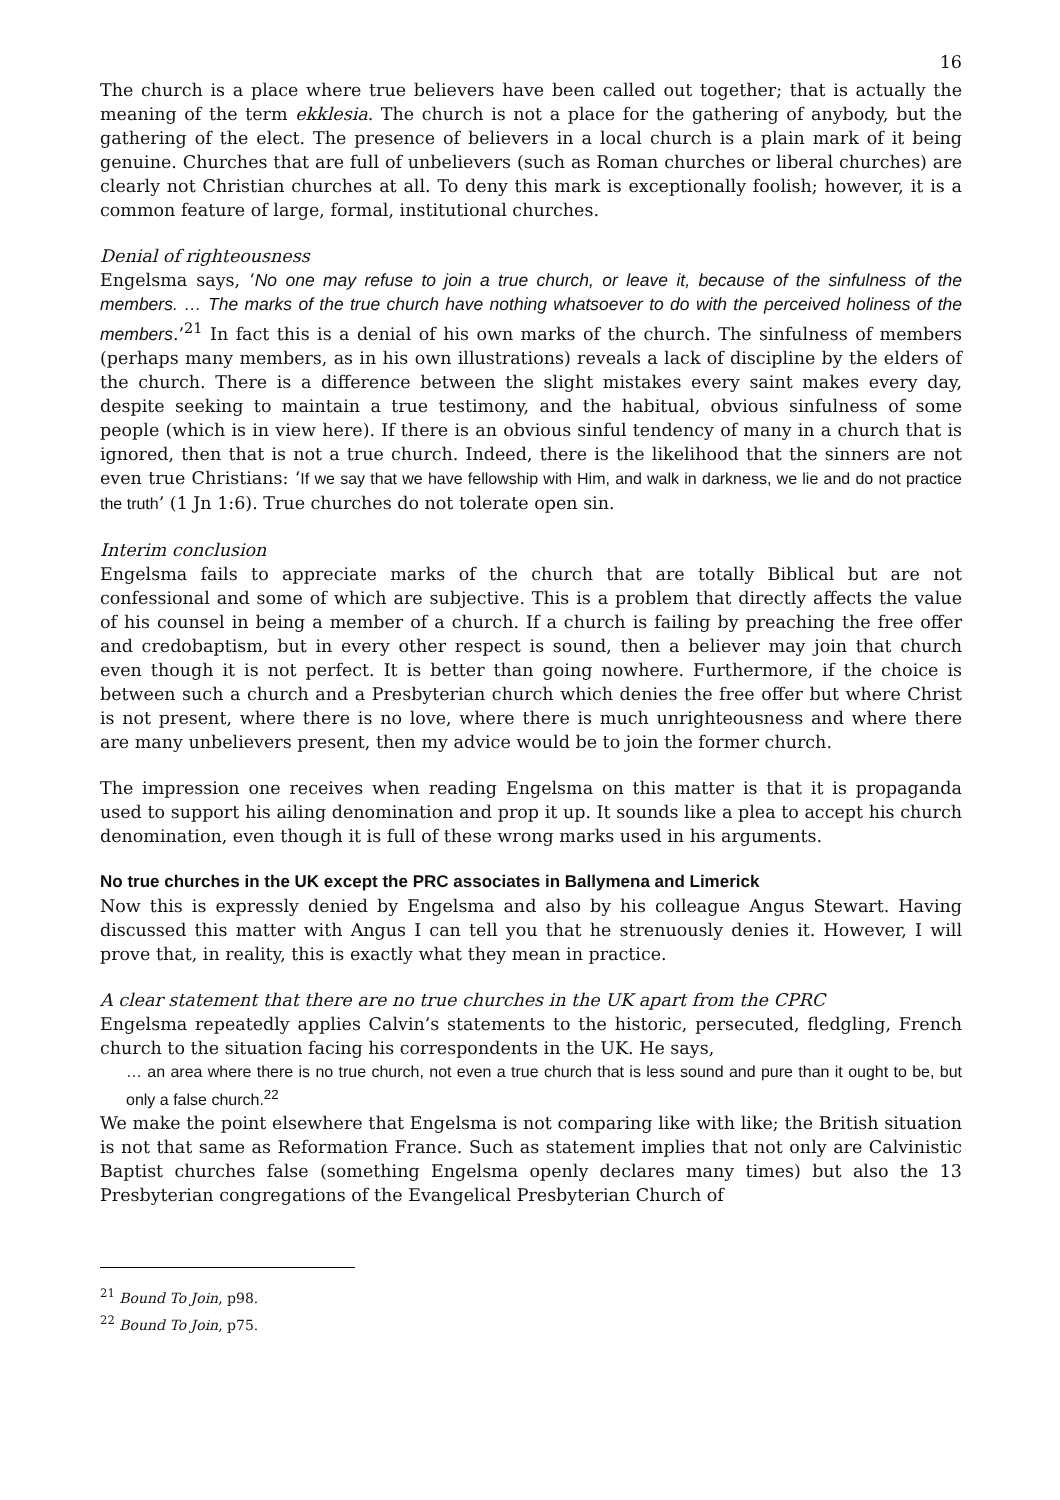16
The church is a place where true believers have been called out together; that is actually the meaning of the term ekklesia. The church is not a place for the gathering of anybody, but the gathering of the elect. The presence of believers in a local church is a plain mark of it being genuine. Churches that are full of unbelievers (such as Roman churches or liberal churches) are clearly not Christian churches at all. To deny this mark is exceptionally foolish; however, it is a common feature of large, formal, institutional churches.
Denial of righteousness
Engelsma says, ‘No one may refuse to join a true church, or leave it, because of the sinfulness of the members. … The marks of the true church have nothing whatsoever to do with the perceived holiness of the members.’<sup>21</sup> In fact this is a denial of his own marks of the church. The sinfulness of members (perhaps many members, as in his own illustrations) reveals a lack of discipline by the elders of the church. There is a difference between the slight mistakes every saint makes every day, despite seeking to maintain a true testimony, and the habitual, obvious sinfulness of some people (which is in view here). If there is an obvious sinful tendency of many in a church that is ignored, then that is not a true church. Indeed, there is the likelihood that the sinners are not even true Christians: ‘If we say that we have fellowship with Him, and walk in darkness, we lie and do not practice the truth’ (1 Jn 1:6). True churches do not tolerate open sin.
Interim conclusion
Engelsma fails to appreciate marks of the church that are totally Biblical but are not confessional and some of which are subjective. This is a problem that directly affects the value of his counsel in being a member of a church. If a church is failing by preaching the free offer and credobaptism, but in every other respect is sound, then a believer may join that church even though it is not perfect. It is better than going nowhere. Furthermore, if the choice is between such a church and a Presbyterian church which denies the free offer but where Christ is not present, where there is no love, where there is much unrighteousness and where there are many unbelievers present, then my advice would be to join the former church.
The impression one receives when reading Engelsma on this matter is that it is propaganda used to support his ailing denomination and prop it up. It sounds like a plea to accept his church denomination, even though it is full of these wrong marks used in his arguments.
No true churches in the UK except the PRC associates in Ballymena and Limerick
Now this is expressly denied by Engelsma and also by his colleague Angus Stewart. Having discussed this matter with Angus I can tell you that he strenuously denies it. However, I will prove that, in reality, this is exactly what they mean in practice.
A clear statement that there are no true churches in the UK apart from the CPRC
Engelsma repeatedly applies Calvin’s statements to the historic, persecuted, fledgling, French church to the situation facing his correspondents in the UK. He says,
… an area where there is no true church, not even a true church that is less sound and pure than it ought to be, but only a false church.<sup>22</sup>
We make the point elsewhere that Engelsma is not comparing like with like; the British situation is not that same as Reformation France. Such as statement implies that not only are Calvinistic Baptist churches false (something Engelsma openly declares many times) but also the 13 Presbyterian congregations of the Evangelical Presbyterian Church of
<sup>21</sup> Bound To Join, p98.
<sup>22</sup> Bound To Join, p75.